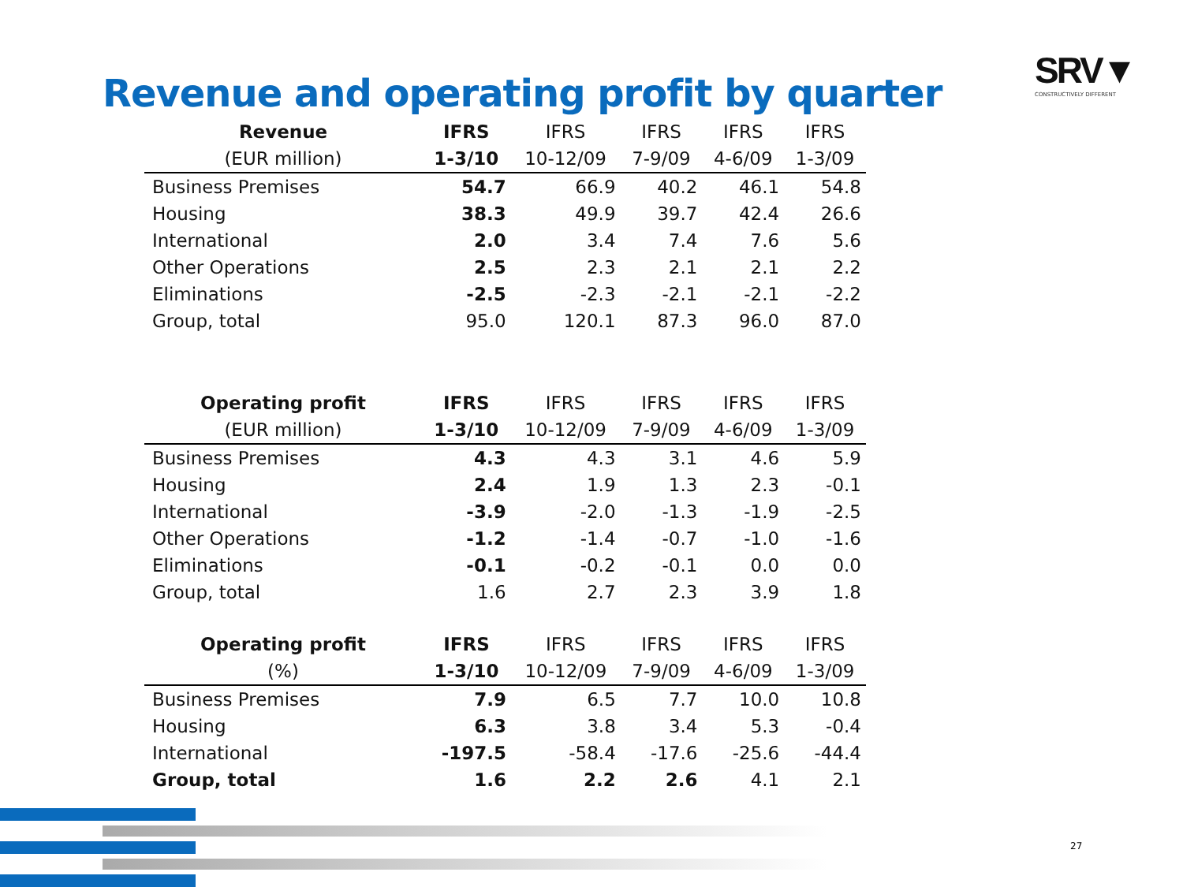Revenue and operating profit by quarter
SRV▼
CONSTRUCTIVELY DIFFERENT
| Revenue | IFRS | IFRS | IFRS | IFRS | IFRS |
| --- | --- | --- | --- | --- | --- |
| (EUR million) | 1-3/10 | 10-12/09 | 7-9/09 | 4-6/09 | 1-3/09 |
| Business Premises | 54.7 | 66.9 | 40.2 | 46.1 | 54.8 |
| Housing | 38.3 | 49.9 | 39.7 | 42.4 | 26.6 |
| International | 2.0 | 3.4 | 7.4 | 7.6 | 5.6 |
| Other Operations | 2.5 | 2.3 | 2.1 | 2.1 | 2.2 |
| Eliminations | -2.5 | -2.3 | -2.1 | -2.1 | -2.2 |
| Group, total | 95.0 | 120.1 | 87.3 | 96.0 | 87.0 |
| Operating profit | IFRS | IFRS | IFRS | IFRS | IFRS |
| --- | --- | --- | --- | --- | --- |
| (EUR million) | 1-3/10 | 10-12/09 | 7-9/09 | 4-6/09 | 1-3/09 |
| Business Premises | 4.3 | 4.3 | 3.1 | 4.6 | 5.9 |
| Housing | 2.4 | 1.9 | 1.3 | 2.3 | -0.1 |
| International | -3.9 | -2.0 | -1.3 | -1.9 | -2.5 |
| Other Operations | -1.2 | -1.4 | -0.7 | -1.0 | -1.6 |
| Eliminations | -0.1 | -0.2 | -0.1 | 0.0 | 0.0 |
| Group, total | 1.6 | 2.7 | 2.3 | 3.9 | 1.8 |
| Operating profit | IFRS | IFRS | IFRS | IFRS | IFRS |
| --- | --- | --- | --- | --- | --- |
| (%) | 1-3/10 | 10-12/09 | 7-9/09 | 4-6/09 | 1-3/09 |
| Business Premises | 7.9 | 6.5 | 7.7 | 10.0 | 10.8 |
| Housing | 6.3 | 3.8 | 3.4 | 5.3 | -0.4 |
| International | -197.5 | -58.4 | -17.6 | -25.6 | -44.4 |
| Group, total | 1.6 | 2.2 | 2.6 | 4.1 | 2.1 |
27